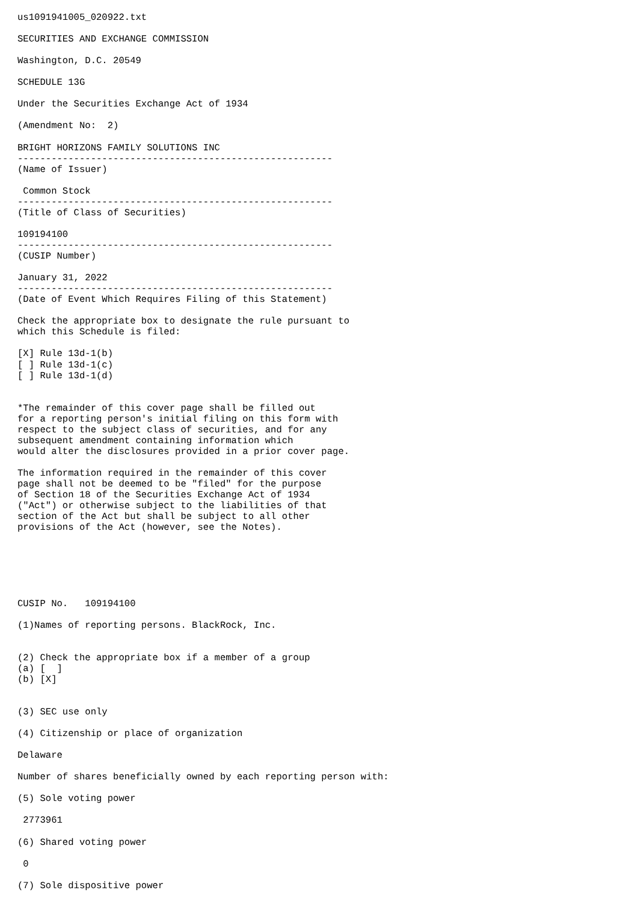us1091941005_020922.txt

SECURITIES AND EXCHANGE COMMISSION

Washington, D.C. 20549

SCHEDULE 13G

Under the Securities Exchange Act of 1934

(Amendment No:  2)

BRIGHT HORIZONS FAMILY SOLUTIONS INC
--------------------------------------------------------
(Name of Issuer)

 Common Stock
--------------------------------------------------------
(Title of Class of Securities)

109194100
--------------------------------------------------------
(CUSIP Number)

January 31, 2022
--------------------------------------------------------
(Date of Event Which Requires Filing of this Statement)

Check the appropriate box to designate the rule pursuant to
which this Schedule is filed:

[X] Rule 13d-1(b)
[ ] Rule 13d-1(c)
[ ] Rule 13d-1(d)


*The remainder of this cover page shall be filled out
for a reporting person's initial filing on this form with
respect to the subject class of securities, and for any
subsequent amendment containing information which
would alter the disclosures provided in a prior cover page.

The information required in the remainder of this cover
page shall not be deemed to be "filed" for the purpose
of Section 18 of the Securities Exchange Act of 1934
("Act") or otherwise subject to the liabilities of that
section of the Act but shall be subject to all other
provisions of the Act (however, see the Notes).






CUSIP No.   109194100

(1)Names of reporting persons. BlackRock, Inc.


(2) Check the appropriate box if a member of a group
(a) [  ]
(b) [X]


(3) SEC use only

(4) Citizenship or place of organization

Delaware

Number of shares beneficially owned by each reporting person with:

(5) Sole voting power

 2773961

(6) Shared voting power

 0

(7) Sole dispositive power